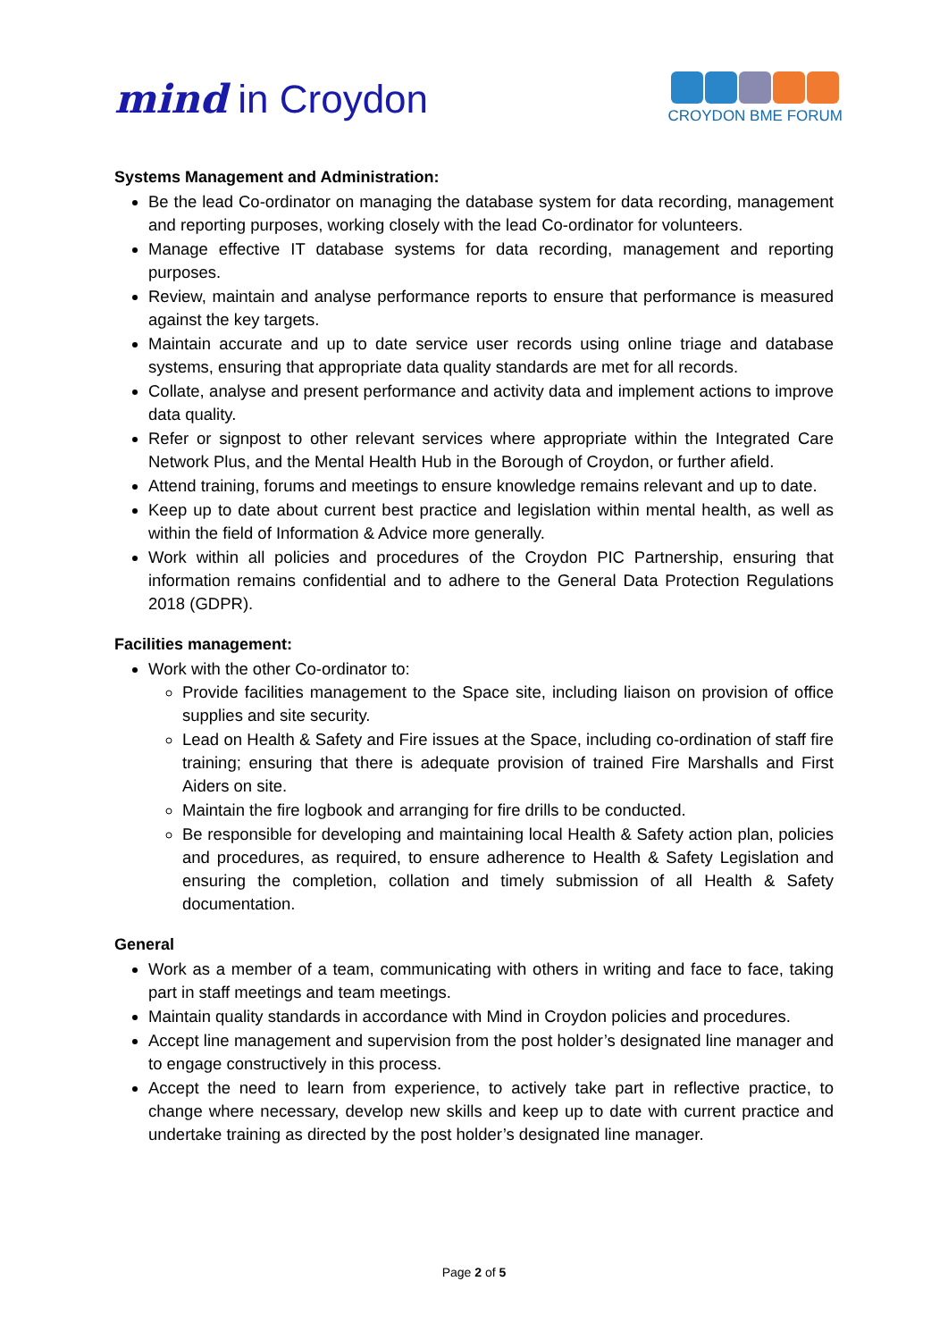mind in Croydon
CROYDON BME FORUM
Systems Management and Administration:
Be the lead Co-ordinator on managing the database system for data recording, management and reporting purposes, working closely with the lead Co-ordinator for volunteers.
Manage effective IT database systems for data recording, management and reporting purposes.
Review, maintain and analyse performance reports to ensure that performance is measured against the key targets.
Maintain accurate and up to date service user records using online triage and database systems, ensuring that appropriate data quality standards are met for all records.
Collate, analyse and present performance and activity data and implement actions to improve data quality.
Refer or signpost to other relevant services where appropriate within the Integrated Care Network Plus, and the Mental Health Hub in the Borough of Croydon, or further afield.
Attend training, forums and meetings to ensure knowledge remains relevant and up to date.
Keep up to date about current best practice and legislation within mental health, as well as within the field of Information & Advice more generally.
Work within all policies and procedures of the Croydon PIC Partnership, ensuring that information remains confidential and to adhere to the General Data Protection Regulations 2018 (GDPR).
Facilities management:
Work with the other Co-ordinator to:
Provide facilities management to the Space site, including liaison on provision of office supplies and site security.
Lead on Health & Safety and Fire issues at the Space, including co-ordination of staff fire training; ensuring that there is adequate provision of trained Fire Marshalls and First Aiders on site.
Maintain the fire logbook and arranging for fire drills to be conducted.
Be responsible for developing and maintaining local Health & Safety action plan, policies and procedures, as required, to ensure adherence to Health & Safety Legislation and ensuring the completion, collation and timely submission of all Health & Safety documentation.
General
Work as a member of a team, communicating with others in writing and face to face, taking part in staff meetings and team meetings.
Maintain quality standards in accordance with Mind in Croydon policies and procedures.
Accept line management and supervision from the post holder’s designated line manager and to engage constructively in this process.
Accept the need to learn from experience, to actively take part in reflective practice, to change where necessary, develop new skills and keep up to date with current practice and undertake training as directed by the post holder’s designated line manager.
Page 2 of 5